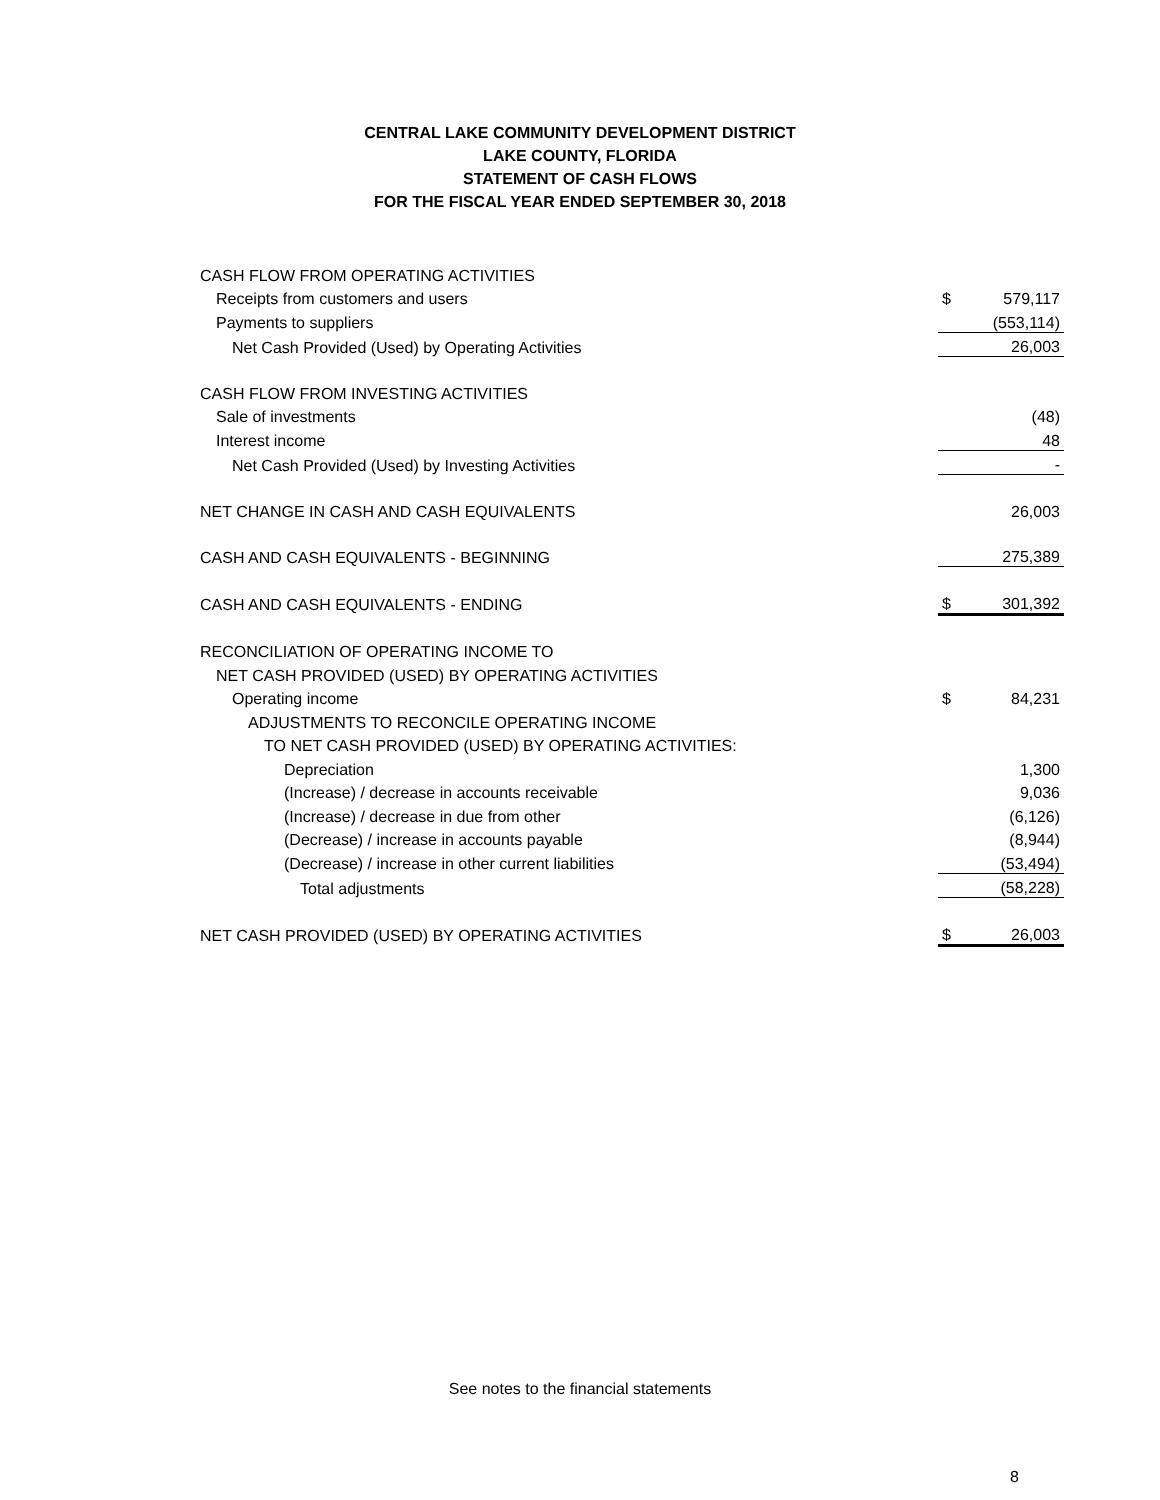CENTRAL LAKE COMMUNITY DEVELOPMENT DISTRICT
LAKE COUNTY, FLORIDA
STATEMENT OF CASH FLOWS
FOR THE FISCAL YEAR ENDED SEPTEMBER 30, 2018
| CASH FLOW FROM OPERATING ACTIVITIES | | |
| Receipts from customers and users | $ | 579,117 |
| Payments to suppliers | | (553,114) |
| Net Cash Provided (Used) by Operating Activities | | 26,003 |
| CASH FLOW FROM INVESTING ACTIVITIES | | |
| Sale of investments | | (48) |
| Interest income | | 48 |
| Net Cash Provided (Used) by Investing Activities | | - |
| NET CHANGE IN CASH AND CASH EQUIVALENTS | | 26,003 |
| CASH AND CASH EQUIVALENTS - BEGINNING | | 275,389 |
| CASH AND CASH EQUIVALENTS - ENDING | $ | 301,392 |
| RECONCILIATION OF OPERATING INCOME TO | | |
| NET CASH PROVIDED (USED) BY OPERATING ACTIVITIES | | |
| Operating income | $ | 84,231 |
| ADJUSTMENTS TO RECONCILE OPERATING INCOME | | |
| TO NET CASH PROVIDED (USED) BY OPERATING ACTIVITIES: | | |
| Depreciation | | 1,300 |
| (Increase) / decrease in accounts receivable | | 9,036 |
| (Increase) / decrease in due from other | | (6,126) |
| (Decrease) / increase in accounts payable | | (8,944) |
| (Decrease) / increase in other current liabilities | | (53,494) |
| Total adjustments | | (58,228) |
| NET CASH PROVIDED (USED) BY OPERATING ACTIVITIES | $ | 26,003 |
See notes to the financial statements
8